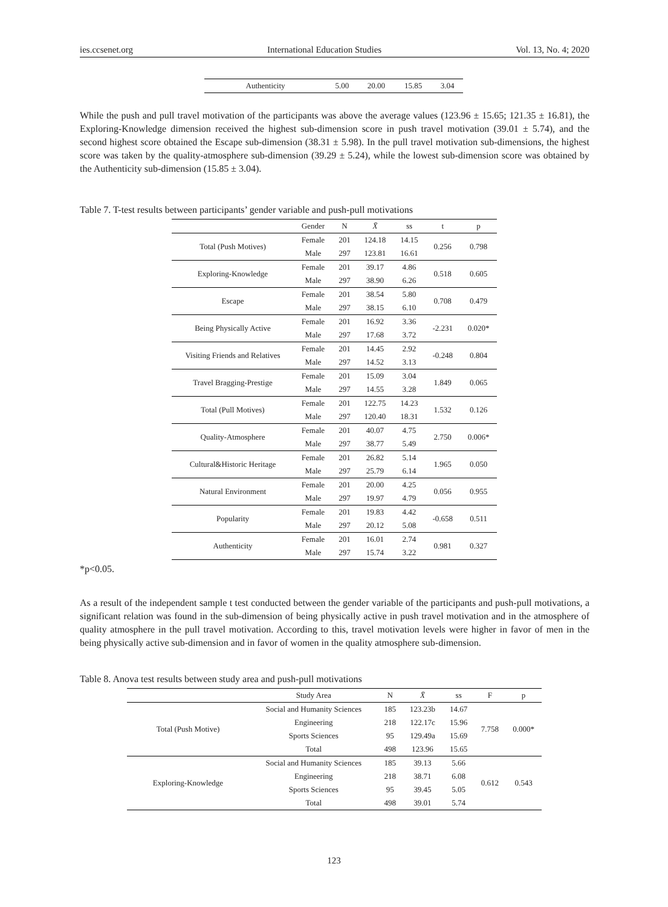ies.ccsenet.org International Education Studies Vol. 13, No. 4; 2020
| Authenticity | 5.00 | 20.00 | 15.85 | 3.04 |
While the push and pull travel motivation of the participants was above the average values (123.96 ± 15.65; 121.35 ± 16.81), the Exploring-Knowledge dimension received the highest sub-dimension score in push travel motivation (39.01 ± 5.74), and the second highest score obtained the Escape sub-dimension (38.31 ± 5.98). In the pull travel motivation sub-dimensions, the highest score was taken by the quality-atmosphere sub-dimension (39.29 ± 5.24), while the lowest sub-dimension score was obtained by the Authenticity sub-dimension (15.85 ± 3.04).
Table 7. T-test results between participants’ gender variable and push-pull motivations
| | Gender | N | X̄ | ss | t | p |
| --- | --- | --- | --- | --- | --- | --- |
| Total (Push Motives) | Female | 201 | 124.18 | 14.15 | 0.256 | 0.798 |
| | Male | 297 | 123.81 | 16.61 | | |
| Exploring-Knowledge | Female | 201 | 39.17 | 4.86 | 0.518 | 0.605 |
| | Male | 297 | 38.90 | 6.26 | | |
| Escape | Female | 201 | 38.54 | 5.80 | 0.708 | 0.479 |
| | Male | 297 | 38.15 | 6.10 | | |
| Being Physically Active | Female | 201 | 16.92 | 3.36 | -2.231 | 0.020* |
| | Male | 297 | 17.68 | 3.72 | | |
| Visiting Friends and Relatives | Female | 201 | 14.45 | 2.92 | -0.248 | 0.804 |
| | Male | 297 | 14.52 | 3.13 | | |
| Travel Bragging-Prestige | Female | 201 | 15.09 | 3.04 | 1.849 | 0.065 |
| | Male | 297 | 14.55 | 3.28 | | |
| Total (Pull Motives) | Female | 201 | 122.75 | 14.23 | 1.532 | 0.126 |
| | Male | 297 | 120.40 | 18.31 | | |
| Quality-Atmosphere | Female | 201 | 40.07 | 4.75 | 2.750 | 0.006* |
| | Male | 297 | 38.77 | 5.49 | | |
| Cultural&Historic Heritage | Female | 201 | 26.82 | 5.14 | 1.965 | 0.050 |
| | Male | 297 | 25.79 | 6.14 | | |
| Natural Environment | Female | 201 | 20.00 | 4.25 | 0.056 | 0.955 |
| | Male | 297 | 19.97 | 4.79 | | |
| Popularity | Female | 201 | 19.83 | 4.42 | -0.658 | 0.511 |
| | Male | 297 | 20.12 | 5.08 | | |
| Authenticity | Female | 201 | 16.01 | 2.74 | 0.981 | 0.327 |
| | Male | 297 | 15.74 | 3.22 | | |
*p<0.05.
As a result of the independent sample t test conducted between the gender variable of the participants and push-pull motivations, a significant relation was found in the sub-dimension of being physically active in push travel motivation and in the atmosphere of quality atmosphere in the pull travel motivation. According to this, travel motivation levels were higher in favor of men in the being physically active sub-dimension and in favor of women in the quality atmosphere sub-dimension.
Table 8. Anova test results between study area and push-pull motivations
| | Study Area | N | X̄ | ss | F | p |
| --- | --- | --- | --- | --- | --- | --- |
| Total (Push Motive) | Social and Humanity Sciences | 185 | 123.23b | 14.67 | 7.758 | 0.000* |
| | Engineering | 218 | 122.17c | 15.96 | | |
| | Sports Sciences | 95 | 129.49a | 15.69 | | |
| | Total | 498 | 123.96 | 15.65 | | |
| Exploring-Knowledge | Social and Humanity Sciences | 185 | 39.13 | 5.66 | 0.612 | 0.543 |
| | Engineering | 218 | 38.71 | 6.08 | | |
| | Sports Sciences | 95 | 39.45 | 5.05 | | |
| | Total | 498 | 39.01 | 5.74 | | |
123